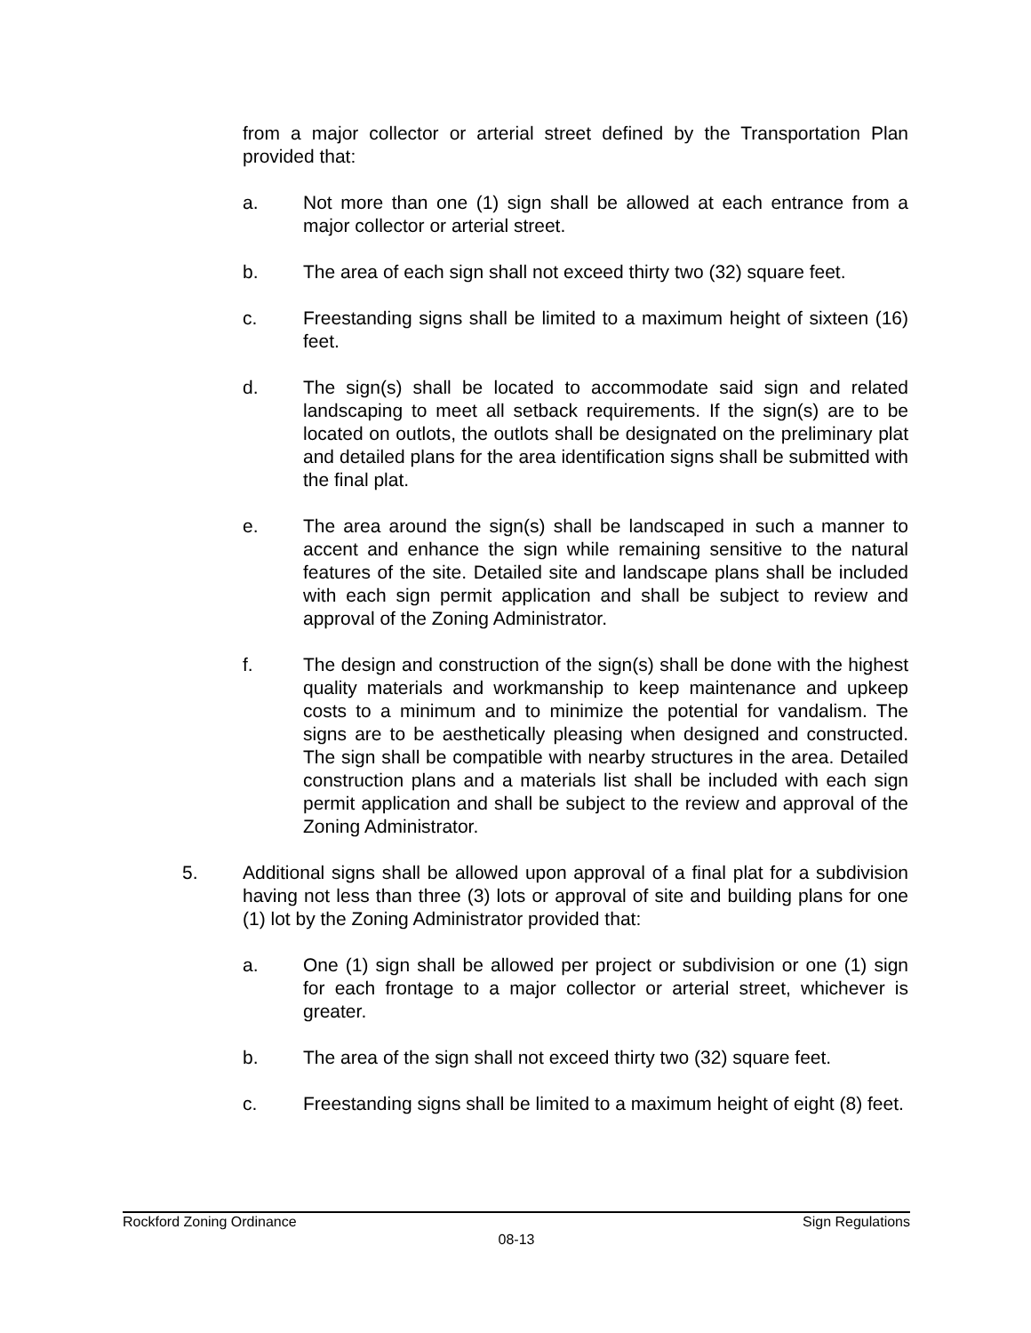from a major collector or arterial street defined by the Transportation Plan provided that:
a. Not more than one (1) sign shall be allowed at each entrance from a major collector or arterial street.
b. The area of each sign shall not exceed thirty two (32) square feet.
c. Freestanding signs shall be limited to a maximum height of sixteen (16) feet.
d. The sign(s) shall be located to accommodate said sign and related landscaping to meet all setback requirements. If the sign(s) are to be located on outlots, the outlots shall be designated on the preliminary plat and detailed plans for the area identification signs shall be submitted with the final plat.
e. The area around the sign(s) shall be landscaped in such a manner to accent and enhance the sign while remaining sensitive to the natural features of the site. Detailed site and landscape plans shall be included with each sign permit application and shall be subject to review and approval of the Zoning Administrator.
f. The design and construction of the sign(s) shall be done with the highest quality materials and workmanship to keep maintenance and upkeep costs to a minimum and to minimize the potential for vandalism. The signs are to be aesthetically pleasing when designed and constructed. The sign shall be compatible with nearby structures in the area. Detailed construction plans and a materials list shall be included with each sign permit application and shall be subject to the review and approval of the Zoning Administrator.
5. Additional signs shall be allowed upon approval of a final plat for a subdivision having not less than three (3) lots or approval of site and building plans for one (1) lot by the Zoning Administrator provided that:
a. One (1) sign shall be allowed per project or subdivision or one (1) sign for each frontage to a major collector or arterial street, whichever is greater.
b. The area of the sign shall not exceed thirty two (32) square feet.
c. Freestanding signs shall be limited to a maximum height of eight (8) feet.
Rockford Zoning Ordinance Sign Regulations
08-13